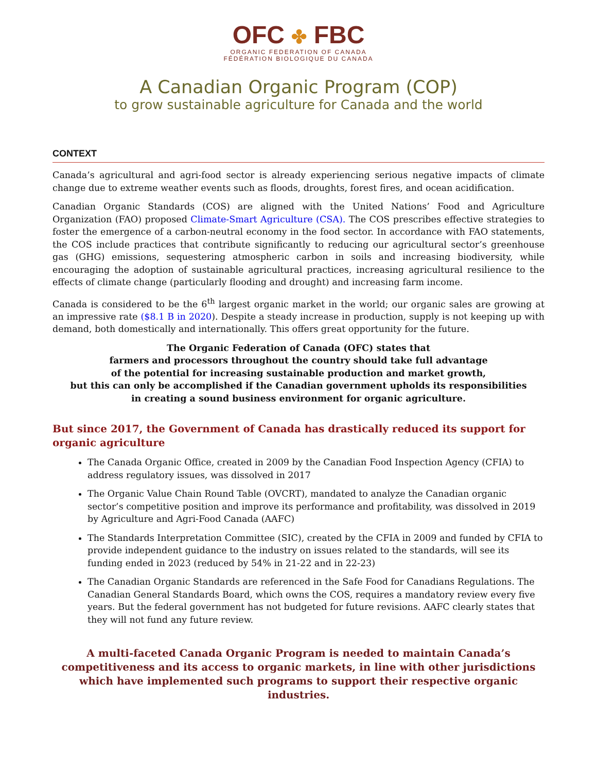OFC ✤ FBC
ORGANIC FEDERATION OF CANADA
FÉDÉRATION BIOLOGIQUE DU CANADA
A Canadian Organic Program (COP)
to grow sustainable agriculture for Canada and the world
CONTEXT
Canada’s agricultural and agri-food sector is already experiencing serious negative impacts of climate change due to extreme weather events such as floods, droughts, forest fires, and ocean acidification.
Canadian Organic Standards (COS) are aligned with the United Nations’ Food and Agriculture Organization (FAO) proposed Climate-Smart Agriculture (CSA). The COS prescribes effective strategies to foster the emergence of a carbon-neutral economy in the food sector. In accordance with FAO statements, the COS include practices that contribute significantly to reducing our agricultural sector’s greenhouse gas (GHG) emissions, sequestering atmospheric carbon in soils and increasing biodiversity, while encouraging the adoption of sustainable agricultural practices, increasing agricultural resilience to the effects of climate change (particularly flooding and drought) and increasing farm income.
Canada is considered to be the 6<sup>th</sup> largest organic market in the world; our organic sales are growing at an impressive rate ($8.1 B in 2020). Despite a steady increase in production, supply is not keeping up with demand, both domestically and internationally. This offers great opportunity for the future.
The Organic Federation of Canada (OFC) states that
farmers and processors throughout the country should take full advantage
of the potential for increasing sustainable production and market growth,
but this can only be accomplished if the Canadian government upholds its responsibilities
in creating a sound business environment for organic agriculture.
But since 2017, the Government of Canada has drastically reduced its support for organic agriculture
The Canada Organic Office, created in 2009 by the Canadian Food Inspection Agency (CFIA) to address regulatory issues, was dissolved in 2017
The Organic Value Chain Round Table (OVCRT), mandated to analyze the Canadian organic sector’s competitive position and improve its performance and profitability, was dissolved in 2019 by Agriculture and Agri-Food Canada (AAFC)
The Standards Interpretation Committee (SIC), created by the CFIA in 2009 and funded by CFIA to provide independent guidance to the industry on issues related to the standards, will see its funding ended in 2023 (reduced by 54% in 21-22 and in 22-23)
The Canadian Organic Standards are referenced in the Safe Food for Canadians Regulations. The Canadian General Standards Board, which owns the COS, requires a mandatory review every five years. But the federal government has not budgeted for future revisions. AAFC clearly states that they will not fund any future review.
A multi-faceted Canada Organic Program is needed to maintain Canada’s competitiveness and its access to organic markets, in line with other jurisdictions which have implemented such programs to support their respective organic industries.